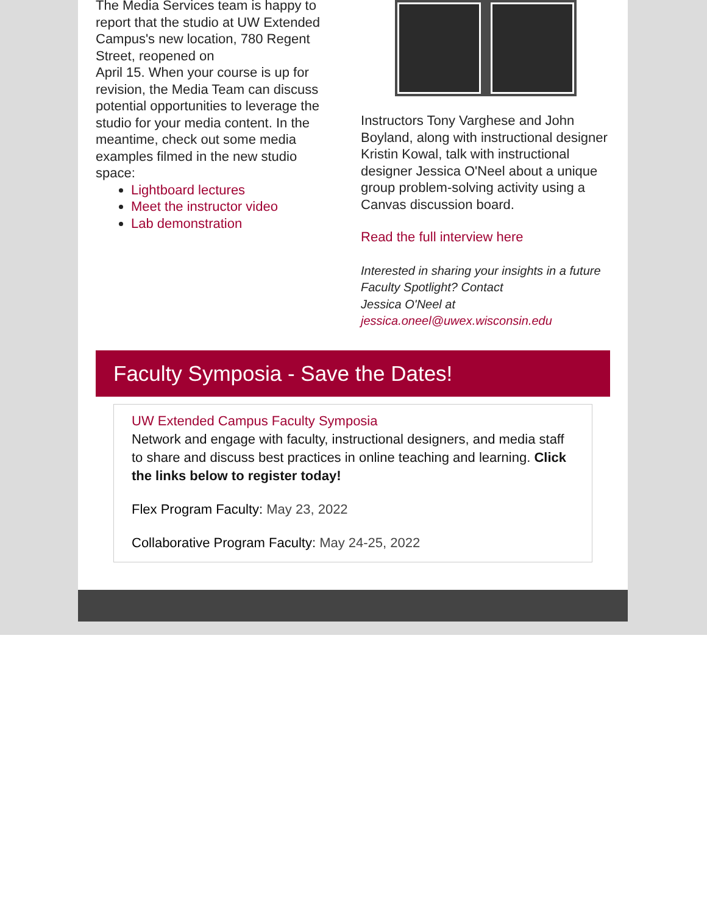The Media Services team is happy to report that the studio at UW Extended Campus's new location, 780 Regent Street, reopened on
April 15. When your course is up for revision, the Media Team can discuss potential opportunities to leverage the studio for your media content. In the meantime, check out some media examples filmed in the new studio space:
Lightboard lectures
Meet the instructor video
Lab demonstration
Instructors Tony Varghese and John Boyland, along with instructional designer Kristin Kowal, talk with instructional designer Jessica O'Neel about a unique group problem-solving activity using a Canvas discussion board.
Read the full interview here
Interested in sharing your insights in a future Faculty Spotlight? Contact
Jessica O'Neel at
jessica.oneel@uwex.wisconsin.edu
Faculty Symposia - Save the Dates!
UW Extended Campus Faculty Symposia
Network and engage with faculty, instructional designers, and media staff to share and discuss best practices in online teaching and learning. Click the links below to register today!
Flex Program Faculty: May 23, 2022
Collaborative Program Faculty: May 24-25, 2022